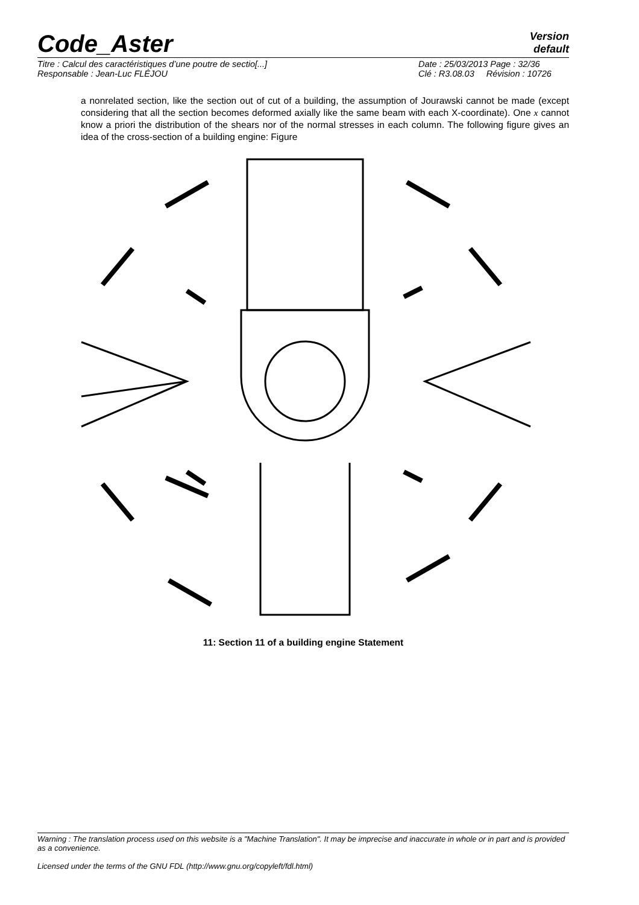Code_Aster
Version
default
Titre : Calcul des caractéristiques d’une poutre de sectio[...]
Date : 25/03/2013 Page : 32/36
Responsable : Jean-Luc FLÉJOU
Clé : R3.08.03 Révision : 10726
a nonrelated section, like the section out of cut of a building, the assumption of Jourawski cannot be made (except considering that all the section becomes deformed axially like the same beam with each X-coordinate). One x cannot know a priori the distribution of the shears nor of the normal stresses in each column. The following figure gives an idea of the cross-section of a building engine: Figure
11: Section 11 of a building engine Statement
Warning : The translation process used on this website is a "Machine Translation". It may be imprecise and inaccurate in whole or in part and is provided as a convenience.
Licensed under the terms of the GNU FDL (http://www.gnu.org/copyleft/fdl.html)